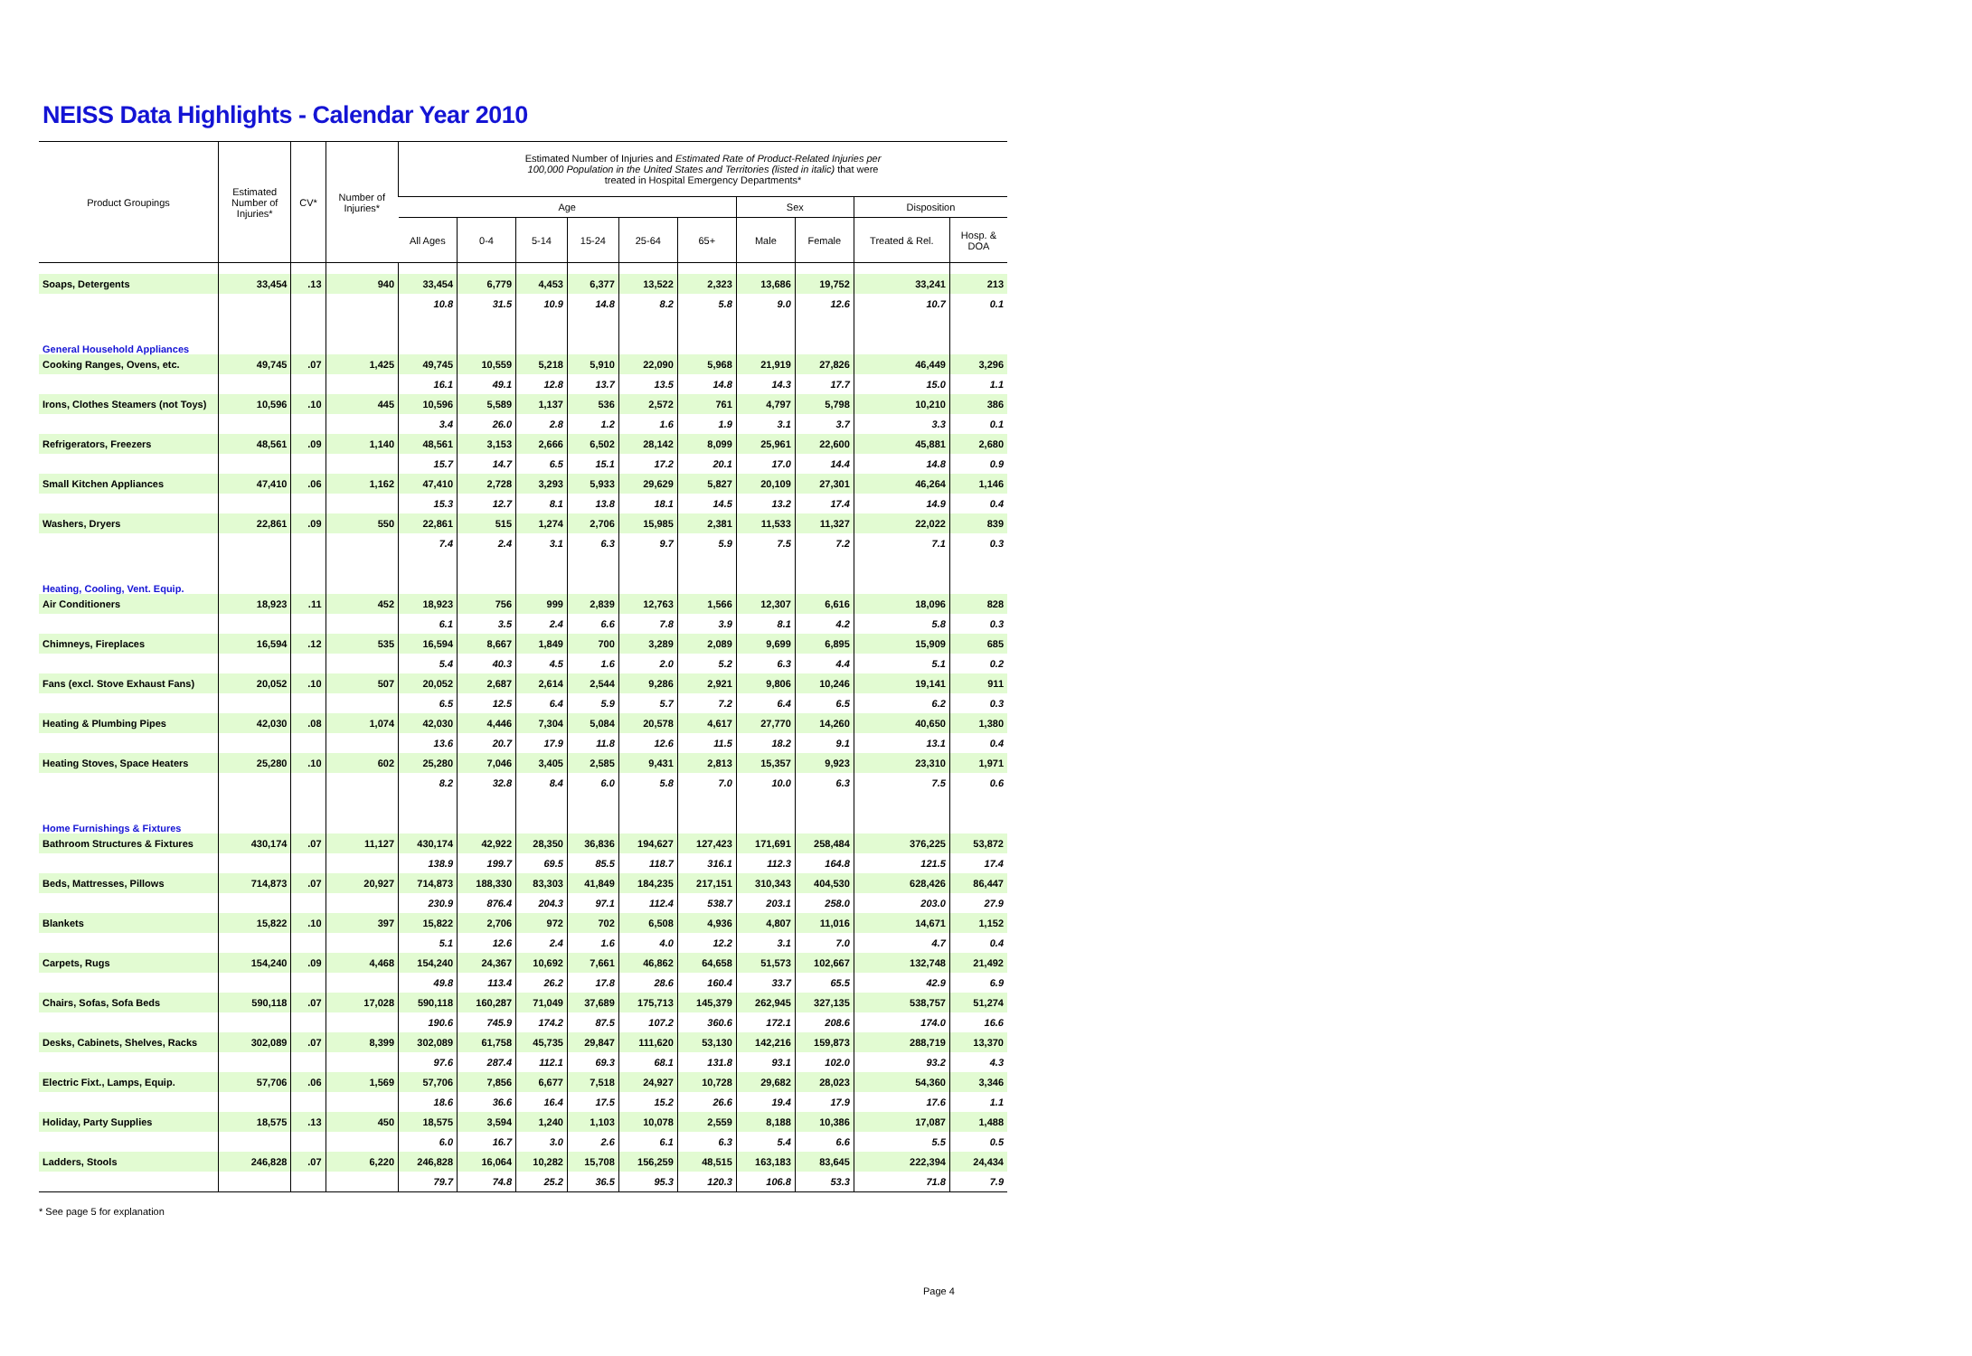NEISS Data Highlights - Calendar Year 2010
| Product Groupings | Estimated Number of Injuries* | CV* | Number of Injuries* | Estimated Number of Injuries and Estimated Rate of Product-Related Injuries per 100,000 Population in the United States and Territories (listed in italic) that were treated in Hospital Emergency Departments* | | | | | | | | | |
| --- | --- | --- | --- | --- | --- | --- | --- | --- | --- | --- | --- | --- | --- |
| | | | | Age | | | | | | Sex | | Disposition | |
| | | | | All Ages | 0-4 | 5-14 | 15-24 | 25-64 | 65+ | Male | Female | Treated & Rel. | Hosp. & DOA |
| Soaps, Detergents | 33,454 | .13 | 940 | 33,454 | 6,779 | 4,453 | 6,377 | 13,522 | 2,323 | 13,686 | 19,752 | 33,241 | 213 |
| | | | | 10.8 | 31.5 | 10.9 | 14.8 | 8.2 | 5.8 | 9.0 | 12.6 | 10.7 | 0.1 |
| General Household Appliances | | | | | | | | | | | | | |
| Cooking Ranges, Ovens, etc. | 49,745 | .07 | 1,425 | 49,745 | 10,559 | 5,218 | 5,910 | 22,090 | 5,968 | 21,919 | 27,826 | 46,449 | 3,296 |
| | | | | 16.1 | 49.1 | 12.8 | 13.7 | 13.5 | 14.8 | 14.3 | 17.7 | 15.0 | 1.1 |
| Irons, Clothes Steamers (not Toys) | 10,596 | .10 | 445 | 10,596 | 5,589 | 1,137 | 536 | 2,572 | 761 | 4,797 | 5,798 | 10,210 | 386 |
| | | | | 3.4 | 26.0 | 2.8 | 1.2 | 1.6 | 1.9 | 3.1 | 3.7 | 3.3 | 0.1 |
| Refrigerators, Freezers | 48,561 | .09 | 1,140 | 48,561 | 3,153 | 2,666 | 6,502 | 28,142 | 8,099 | 25,961 | 22,600 | 45,881 | 2,680 |
| | | | | 15.7 | 14.7 | 6.5 | 15.1 | 17.2 | 20.1 | 17.0 | 14.4 | 14.8 | 0.9 |
| Small Kitchen Appliances | 47,410 | .06 | 1,162 | 47,410 | 2,728 | 3,293 | 5,933 | 29,629 | 5,827 | 20,109 | 27,301 | 46,264 | 1,146 |
| | | | | 15.3 | 12.7 | 8.1 | 13.8 | 18.1 | 14.5 | 13.2 | 17.4 | 14.9 | 0.4 |
| Washers, Dryers | 22,861 | .09 | 550 | 22,861 | 515 | 1,274 | 2,706 | 15,985 | 2,381 | 11,533 | 11,327 | 22,022 | 839 |
| | | | | 7.4 | 2.4 | 3.1 | 6.3 | 9.7 | 5.9 | 7.5 | 7.2 | 7.1 | 0.3 |
| Heating, Cooling, Vent. Equip. | | | | | | | | | | | | | |
| Air Conditioners | 18,923 | .11 | 452 | 18,923 | 756 | 999 | 2,839 | 12,763 | 1,566 | 12,307 | 6,616 | 18,096 | 828 |
| | | | | 6.1 | 3.5 | 2.4 | 6.6 | 7.8 | 3.9 | 8.1 | 4.2 | 5.8 | 0.3 |
| Chimneys, Fireplaces | 16,594 | .12 | 535 | 16,594 | 8,667 | 1,849 | 700 | 3,289 | 2,089 | 9,699 | 6,895 | 15,909 | 685 |
| | | | | 5.4 | 40.3 | 4.5 | 1.6 | 2.0 | 5.2 | 6.3 | 4.4 | 5.1 | 0.2 |
| Fans (excl. Stove Exhaust Fans) | 20,052 | .10 | 507 | 20,052 | 2,687 | 2,614 | 2,544 | 9,286 | 2,921 | 9,806 | 10,246 | 19,141 | 911 |
| | | | | 6.5 | 12.5 | 6.4 | 5.9 | 5.7 | 7.2 | 6.4 | 6.5 | 6.2 | 0.3 |
| Heating & Plumbing Pipes | 42,030 | .08 | 1,074 | 42,030 | 4,446 | 7,304 | 5,084 | 20,578 | 4,617 | 27,770 | 14,260 | 40,650 | 1,380 |
| | | | | 13.6 | 20.7 | 17.9 | 11.8 | 12.6 | 11.5 | 18.2 | 9.1 | 13.1 | 0.4 |
| Heating Stoves, Space Heaters | 25,280 | .10 | 602 | 25,280 | 7,046 | 3,405 | 2,585 | 9,431 | 2,813 | 15,357 | 9,923 | 23,310 | 1,971 |
| | | | | 8.2 | 32.8 | 8.4 | 6.0 | 5.8 | 7.0 | 10.0 | 6.3 | 7.5 | 0.6 |
| Home Furnishings & Fixtures | | | | | | | | | | | | | |
| Bathroom Structures & Fixtures | 430,174 | .07 | 11,127 | 430,174 | 42,922 | 28,350 | 36,836 | 194,627 | 127,423 | 171,691 | 258,484 | 376,225 | 53,872 |
| | | | | 138.9 | 199.7 | 69.5 | 85.5 | 118.7 | 316.1 | 112.3 | 164.8 | 121.5 | 17.4 |
| Beds, Mattresses, Pillows | 714,873 | .07 | 20,927 | 714,873 | 188,330 | 83,303 | 41,849 | 184,235 | 217,151 | 310,343 | 404,530 | 628,426 | 86,447 |
| | | | | 230.9 | 876.4 | 204.3 | 97.1 | 112.4 | 538.7 | 203.1 | 258.0 | 203.0 | 27.9 |
| Blankets | 15,822 | .10 | 397 | 15,822 | 2,706 | 972 | 702 | 6,508 | 4,936 | 4,807 | 11,016 | 14,671 | 1,152 |
| | | | | 5.1 | 12.6 | 2.4 | 1.6 | 4.0 | 12.2 | 3.1 | 7.0 | 4.7 | 0.4 |
| Carpets, Rugs | 154,240 | .09 | 4,468 | 154,240 | 24,367 | 10,692 | 7,661 | 46,862 | 64,658 | 51,573 | 102,667 | 132,748 | 21,492 |
| | | | | 49.8 | 113.4 | 26.2 | 17.8 | 28.6 | 160.4 | 33.7 | 65.5 | 42.9 | 6.9 |
| Chairs, Sofas, Sofa Beds | 590,118 | .07 | 17,028 | 590,118 | 160,287 | 71,049 | 37,689 | 175,713 | 145,379 | 262,945 | 327,135 | 538,757 | 51,274 |
| | | | | 190.6 | 745.9 | 174.2 | 87.5 | 107.2 | 360.6 | 172.1 | 208.6 | 174.0 | 16.6 |
| Desks, Cabinets, Shelves, Racks | 302,089 | .07 | 8,399 | 302,089 | 61,758 | 45,735 | 29,847 | 111,620 | 53,130 | 142,216 | 159,873 | 288,719 | 13,370 |
| | | | | 97.6 | 287.4 | 112.1 | 69.3 | 68.1 | 131.8 | 93.1 | 102.0 | 93.2 | 4.3 |
| Electric Fixt., Lamps, Equip. | 57,706 | .06 | 1,569 | 57,706 | 7,856 | 6,677 | 7,518 | 24,927 | 10,728 | 29,682 | 28,023 | 54,360 | 3,346 |
| | | | | 18.6 | 36.6 | 16.4 | 17.5 | 15.2 | 26.6 | 19.4 | 17.9 | 17.6 | 1.1 |
| Holiday, Party Supplies | 18,575 | .13 | 450 | 18,575 | 3,594 | 1,240 | 1,103 | 10,078 | 2,559 | 8,188 | 10,386 | 17,087 | 1,488 |
| | | | | 6.0 | 16.7 | 3.0 | 2.6 | 6.1 | 6.3 | 5.4 | 6.6 | 5.5 | 0.5 |
| Ladders, Stools | 246,828 | .07 | 6,220 | 246,828 | 16,064 | 10,282 | 15,708 | 156,259 | 48,515 | 163,183 | 83,645 | 222,394 | 24,434 |
| | | | | 79.7 | 74.8 | 25.2 | 36.5 | 95.3 | 120.3 | 106.8 | 53.3 | 71.8 | 7.9 |
* See page 5 for explanation
Page 4